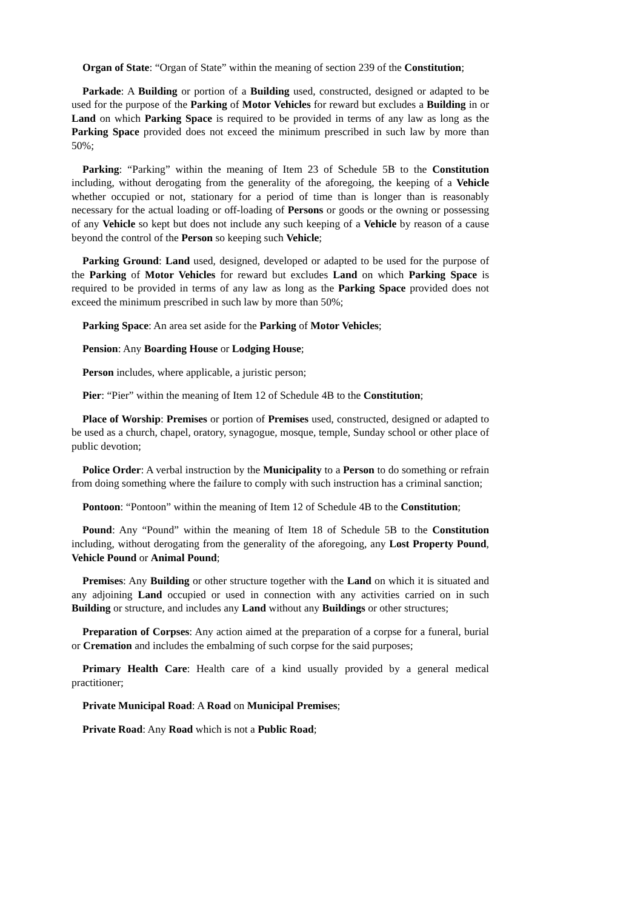Organ of State: “Organ of State” within the meaning of section 239 of the Constitution;
Parkade: A Building or portion of a Building used, constructed, designed or adapted to be used for the purpose of the Parking of Motor Vehicles for reward but excludes a Building in or Land on which Parking Space is required to be provided in terms of any law as long as the Parking Space provided does not exceed the minimum prescribed in such law by more than 50%;
Parking: “Parking” within the meaning of Item 23 of Schedule 5B to the Constitution including, without derogating from the generality of the aforegoing, the keeping of a Vehicle whether occupied or not, stationary for a period of time than is longer than is reasonably necessary for the actual loading or off-loading of Persons or goods or the owning or possessing of any Vehicle so kept but does not include any such keeping of a Vehicle by reason of a cause beyond the control of the Person so keeping such Vehicle;
Parking Ground: Land used, designed, developed or adapted to be used for the purpose of the Parking of Motor Vehicles for reward but excludes Land on which Parking Space is required to be provided in terms of any law as long as the Parking Space provided does not exceed the minimum prescribed in such law by more than 50%;
Parking Space: An area set aside for the Parking of Motor Vehicles;
Pension: Any Boarding House or Lodging House;
Person includes, where applicable, a juristic person;
Pier: “Pier” within the meaning of Item 12 of Schedule 4B to the Constitution;
Place of Worship: Premises or portion of Premises used, constructed, designed or adapted to be used as a church, chapel, oratory, synagogue, mosque, temple, Sunday school or other place of public devotion;
Police Order: A verbal instruction by the Municipality to a Person to do something or refrain from doing something where the failure to comply with such instruction has a criminal sanction;
Pontoon: “Pontoon” within the meaning of Item 12 of Schedule 4B to the Constitution;
Pound: Any “Pound” within the meaning of Item 18 of Schedule 5B to the Constitution including, without derogating from the generality of the aforegoing, any Lost Property Pound, Vehicle Pound or Animal Pound;
Premises: Any Building or other structure together with the Land on which it is situated and any adjoining Land occupied or used in connection with any activities carried on in such Building or structure, and includes any Land without any Buildings or other structures;
Preparation of Corpses: Any action aimed at the preparation of a corpse for a funeral, burial or Cremation and includes the embalming of such corpse for the said purposes;
Primary Health Care: Health care of a kind usually provided by a general medical practitioner;
Private Municipal Road: A Road on Municipal Premises;
Private Road: Any Road which is not a Public Road;